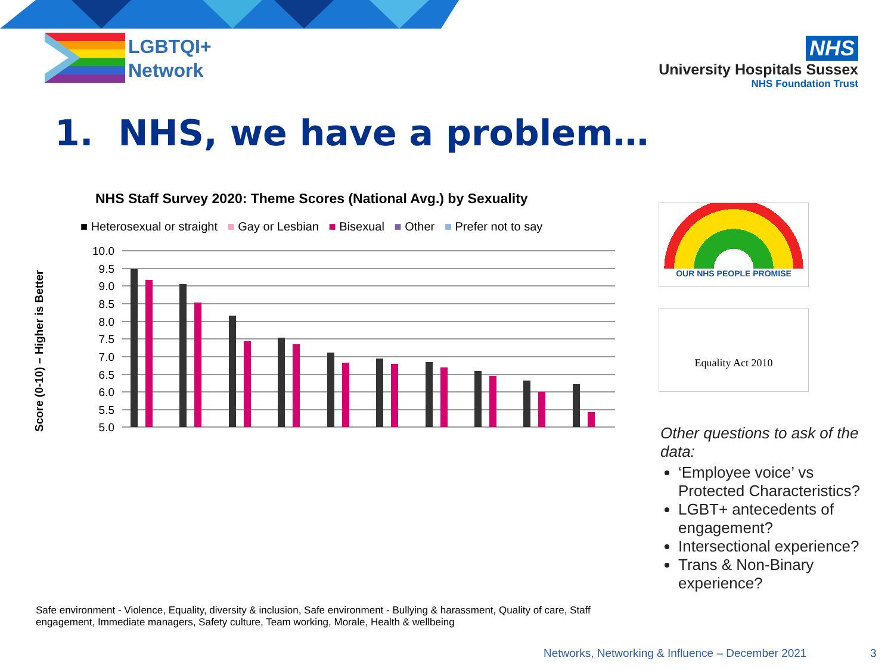LGBTQI+
Network
NHS
University Hospitals Sussex
NHS Foundation Trust
1. NHS, we have a problem…
NHS Staff Survey 2020: Theme Scores (National Avg.) by Sexuality
■ Heterosexual or straight ■ Gay or Lesbian ■ Bisexual ■ Other ■ Prefer not to say
Score (0-10) – Higher is Better
10.0
9.5
9.0
8.5
8.0
7.5
7.0
6.5
6.0
5.5
5.0
Safe environment - Violence, Equality, diversity & inclusion, Safe environment - Bullying & harassment, Quality of care, Staff engagement, Immediate managers, Safety culture, Team working, Morale, Health & wellbeing
OUR NHS PEOPLE PROMISE
Equality Act 2010
Other questions to ask of the data:
‘Employee voice’ vs Protected Characteristics?
LGBT+ antecedents of engagement?
Intersectional experience?
Trans & Non-Binary experience?
Networks, Networking & Influence – December 2021
3